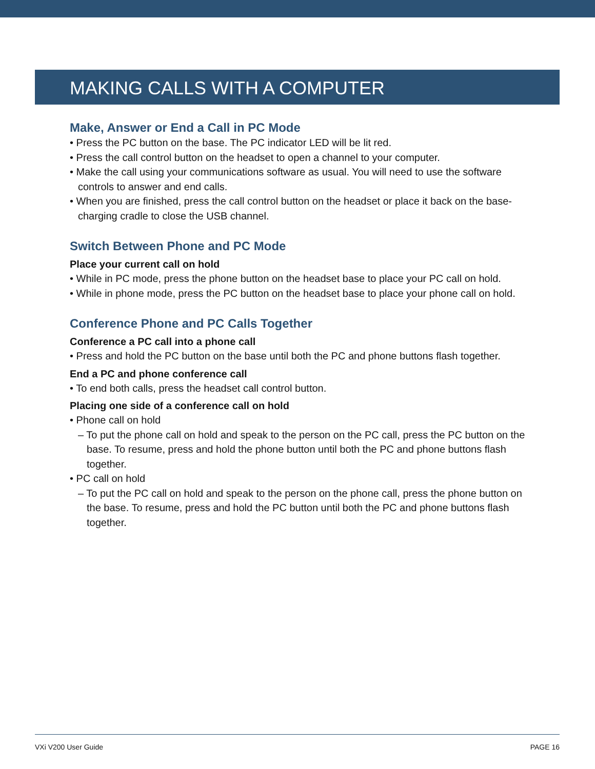MAKING CALLS WITH A COMPUTER
Make, Answer or End a Call in PC Mode
• Press the PC button on the base. The PC indicator LED will be lit red.
• Press the call control button on the headset to open a channel to your computer.
• Make the call using your communications software as usual. You will need to use the software controls to answer and end calls.
• When you are finished, press the call control button on the headset or place it back on the base-charging cradle to close the USB channel.
Switch Between Phone and PC Mode
Place your current call on hold
• While in PC mode, press the phone button on the headset base to place your PC call on hold.
• While in phone mode, press the PC button on the headset base to place your phone call on hold.
Conference Phone and PC Calls Together
Conference a PC call into a phone call
• Press and hold the PC button on the base until both the PC and phone buttons flash together.
End a PC and phone conference call
• To end both calls, press the headset call control button.
Placing one side of a conference call on hold
• Phone call on hold
– To put the phone call on hold and speak to the person on the PC call, press the PC button on the base. To resume, press and hold the phone button until both the PC and phone buttons flash together.
• PC call on hold
– To put the PC call on hold and speak to the person on the phone call, press the phone button on the base. To resume, press and hold the PC button until both the PC and phone buttons flash together.
VXi V200 User Guide PAGE 16